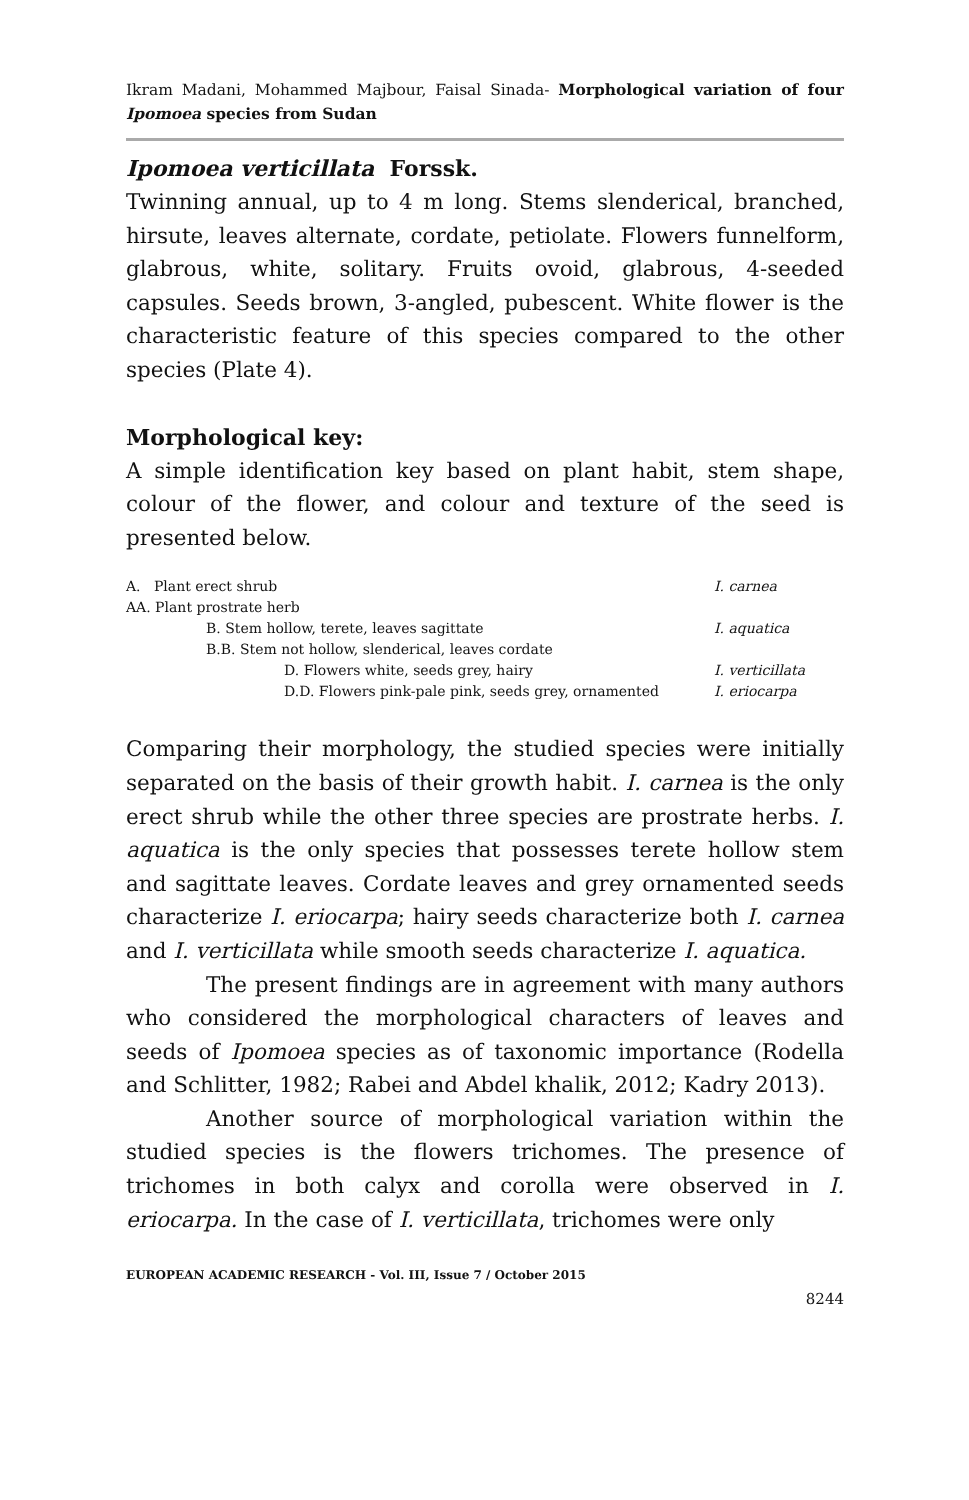Ikram Madani, Mohammed Majbour, Faisal Sinada- Morphological variation of four Ipomoea species from Sudan
Ipomoea verticillata Forssk.
Twinning annual, up to 4 m long. Stems slenderical, branched, hirsute, leaves alternate, cordate, petiolate. Flowers funnelform, glabrous, white, solitary. Fruits ovoid, glabrous, 4-seeded capsules. Seeds brown, 3-angled, pubescent. White flower is the characteristic feature of this species compared to the other species (Plate 4).
Morphological key:
A simple identification key based on plant habit, stem shape, colour of the flower, and colour and texture of the seed is presented below.
| A. Plant erect shrub | I. carnea |
| AA. Plant prostrate herb | |
| B. Stem hollow, terete, leaves sagittate | I. aquatica |
| B.B. Stem not hollow, slenderical, leaves cordate | |
| D. Flowers white, seeds grey, hairy | I. verticillata |
| D.D. Flowers pink-pale pink, seeds grey, ornamented | I. eriocarpa |
Comparing their morphology, the studied species were initially separated on the basis of their growth habit. I. carnea is the only erect shrub while the other three species are prostrate herbs. I. aquatica is the only species that possesses terete hollow stem and sagittate leaves. Cordate leaves and grey ornamented seeds characterize I. eriocarpa; hairy seeds characterize both I. carnea and I. verticillata while smooth seeds characterize I. aquatica.
The present findings are in agreement with many authors who considered the morphological characters of leaves and seeds of Ipomoea species as of taxonomic importance (Rodella and Schlitter, 1982; Rabei and Abdel khalik, 2012; Kadry 2013).
Another source of morphological variation within the studied species is the flowers trichomes. The presence of trichomes in both calyx and corolla were observed in I. eriocarpa. In the case of I. verticillata, trichomes were only
EUROPEAN ACADEMIC RESEARCH - Vol. III, Issue 7 / October 2015
8244